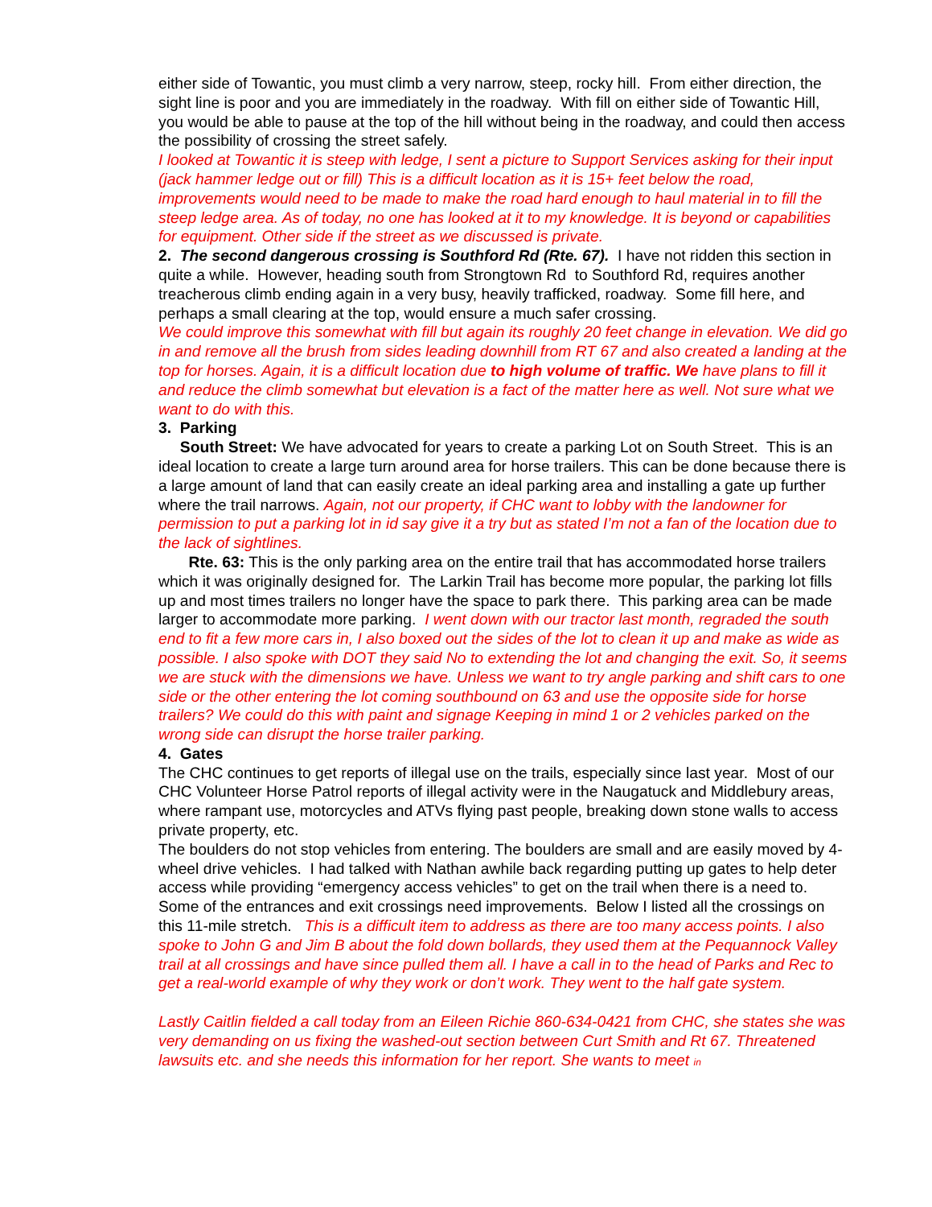either side of Towantic, you must climb a very narrow, steep, rocky hill. From either direction, the sight line is poor and you are immediately in the roadway. With fill on either side of Towantic Hill, you would be able to pause at the top of the hill without being in the roadway, and could then access the possibility of crossing the street safely.
I looked at Towantic it is steep with ledge, I sent a picture to Support Services asking for their input (jack hammer ledge out or fill) This is a difficult location as it is 15+ feet below the road, improvements would need to be made to make the road hard enough to haul material in to fill the steep ledge area. As of today, no one has looked at it to my knowledge. It is beyond or capabilities for equipment. Other side if the street as we discussed is private.
2. The second dangerous crossing is Southford Rd (Rte. 67). I have not ridden this section in quite a while. However, heading south from Strongtown Rd to Southford Rd, requires another treacherous climb ending again in a very busy, heavily trafficked, roadway. Some fill here, and perhaps a small clearing at the top, would ensure a much safer crossing.
We could improve this somewhat with fill but again its roughly 20 feet change in elevation. We did go in and remove all the brush from sides leading downhill from RT 67 and also created a landing at the top for horses. Again, it is a difficult location due to high volume of traffic. We have plans to fill it and reduce the climb somewhat but elevation is a fact of the matter here as well. Not sure what we want to do with this.
3. Parking
South Street: We have advocated for years to create a parking Lot on South Street. This is an ideal location to create a large turn around area for horse trailers. This can be done because there is a large amount of land that can easily create an ideal parking area and installing a gate up further where the trail narrows. Again, not our property, if CHC want to lobby with the landowner for permission to put a parking lot in id say give it a try but as stated I’m not a fan of the location due to the lack of sightlines.
Rte. 63: This is the only parking area on the entire trail that has accommodated horse trailers which it was originally designed for. The Larkin Trail has become more popular, the parking lot fills up and most times trailers no longer have the space to park there. This parking area can be made larger to accommodate more parking. I went down with our tractor last month, regraded the south end to fit a few more cars in, I also boxed out the sides of the lot to clean it up and make as wide as possible. I also spoke with DOT they said No to extending the lot and changing the exit. So, it seems we are stuck with the dimensions we have. Unless we want to try angle parking and shift cars to one side or the other entering the lot coming southbound on 63 and use the opposite side for horse trailers? We could do this with paint and signage Keeping in mind 1 or 2 vehicles parked on the wrong side can disrupt the horse trailer parking.
4. Gates
The CHC continues to get reports of illegal use on the trails, especially since last year. Most of our CHC Volunteer Horse Patrol reports of illegal activity were in the Naugatuck and Middlebury areas, where rampant use, motorcycles and ATVs flying past people, breaking down stone walls to access private property, etc.
The boulders do not stop vehicles from entering. The boulders are small and are easily moved by 4-wheel drive vehicles. I had talked with Nathan awhile back regarding putting up gates to help deter access while providing “emergency access vehicles” to get on the trail when there is a need to. Some of the entrances and exit crossings need improvements. Below I listed all the crossings on this 11-mile stretch. This is a difficult item to address as there are too many access points. I also spoke to John G and Jim B about the fold down bollards, they used them at the Pequannock Valley trail at all crossings and have since pulled them all. I have a call in to the head of Parks and Rec to get a real-world example of why they work or don’t work. They went to the half gate system.
Lastly Caitlin fielded a call today from an Eileen Richie 860-634-0421 from CHC, she states she was very demanding on us fixing the washed-out section between Curt Smith and Rt 67. Threatened lawsuits etc. and she needs this information for her report. She wants to meet in